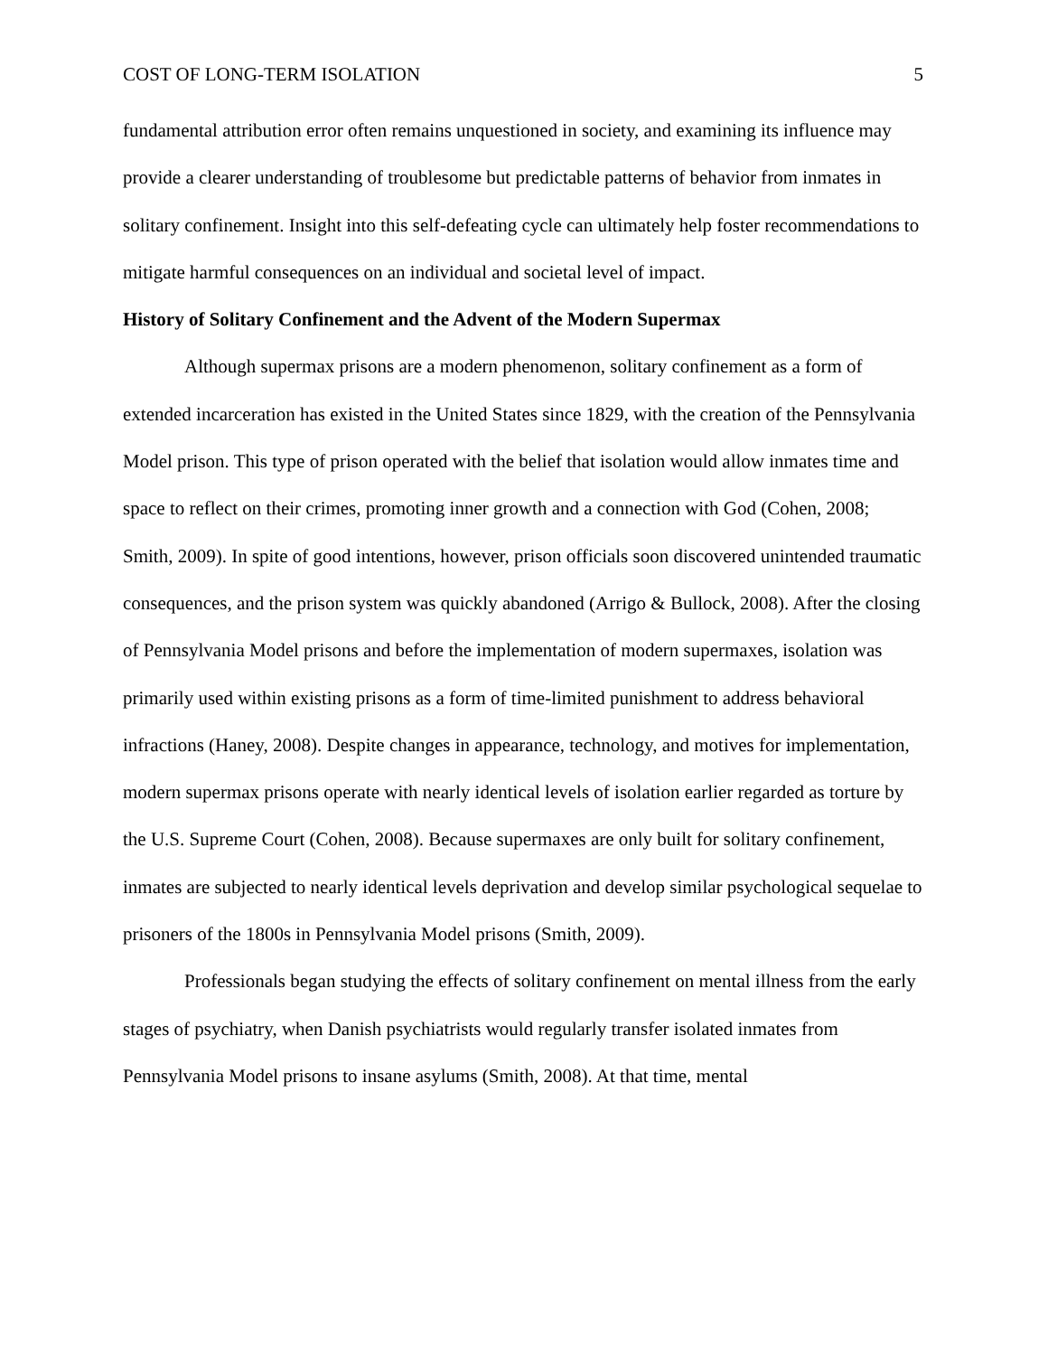COST OF LONG-TERM ISOLATION 5
fundamental attribution error often remains unquestioned in society, and examining its influence may provide a clearer understanding of troublesome but predictable patterns of behavior from inmates in solitary confinement. Insight into this self-defeating cycle can ultimately help foster recommendations to mitigate harmful consequences on an individual and societal level of impact.
History of Solitary Confinement and the Advent of the Modern Supermax
Although supermax prisons are a modern phenomenon, solitary confinement as a form of extended incarceration has existed in the United States since 1829, with the creation of the Pennsylvania Model prison. This type of prison operated with the belief that isolation would allow inmates time and space to reflect on their crimes, promoting inner growth and a connection with God (Cohen, 2008; Smith, 2009). In spite of good intentions, however, prison officials soon discovered unintended traumatic consequences, and the prison system was quickly abandoned (Arrigo & Bullock, 2008). After the closing of Pennsylvania Model prisons and before the implementation of modern supermaxes, isolation was primarily used within existing prisons as a form of time-limited punishment to address behavioral infractions (Haney, 2008). Despite changes in appearance, technology, and motives for implementation, modern supermax prisons operate with nearly identical levels of isolation earlier regarded as torture by the U.S. Supreme Court (Cohen, 2008). Because supermaxes are only built for solitary confinement, inmates are subjected to nearly identical levels deprivation and develop similar psychological sequelae to prisoners of the 1800s in Pennsylvania Model prisons (Smith, 2009).
Professionals began studying the effects of solitary confinement on mental illness from the early stages of psychiatry, when Danish psychiatrists would regularly transfer isolated inmates from Pennsylvania Model prisons to insane asylums (Smith, 2008). At that time, mental